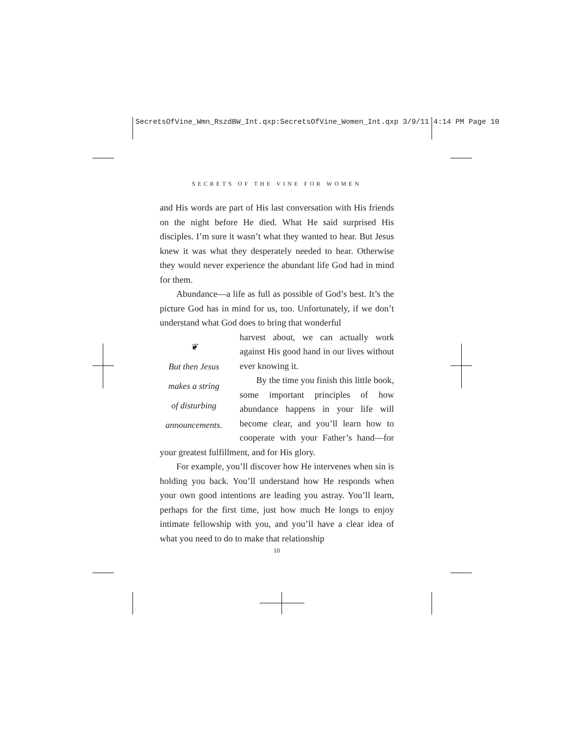SecretsOfVine_Wmn_RszdBW_Int.qxp:SecretsOfVine_Women_Int.qxp 3/9/11 4:14 PM Page 10
SECRETS OF THE VINE FOR WOMEN
and His words are part of His last conversation with His friends on the night before He died. What He said surprised His disciples. I’m sure it wasn’t what they wanted to hear. But Jesus knew it was what they desperately needed to hear. Otherwise they would never experience the abundant life God had in mind for them.
Abundance—a life as full as possible of God’s best. It’s the picture God has in mind for us, too. Unfortunately, if we don’t understand what God does to bring that wonderful
❦
But then Jesus
makes a string
of disturbing
announcements.
harvest about, we can actually work against His good hand in our lives without ever knowing it.
By the time you finish this little book, some important principles of how abundance happens in your life will become clear, and you’ll learn how to cooperate with your Father’s hand—for your greatest fulfillment, and for His glory.
For example, you’ll discover how He intervenes when sin is holding you back. You’ll understand how He responds when your own good intentions are leading you astray. You’ll learn, perhaps for the first time, just how much He longs to enjoy intimate fellowship with you, and you’ll have a clear idea of what you need to do to make that relationship
10